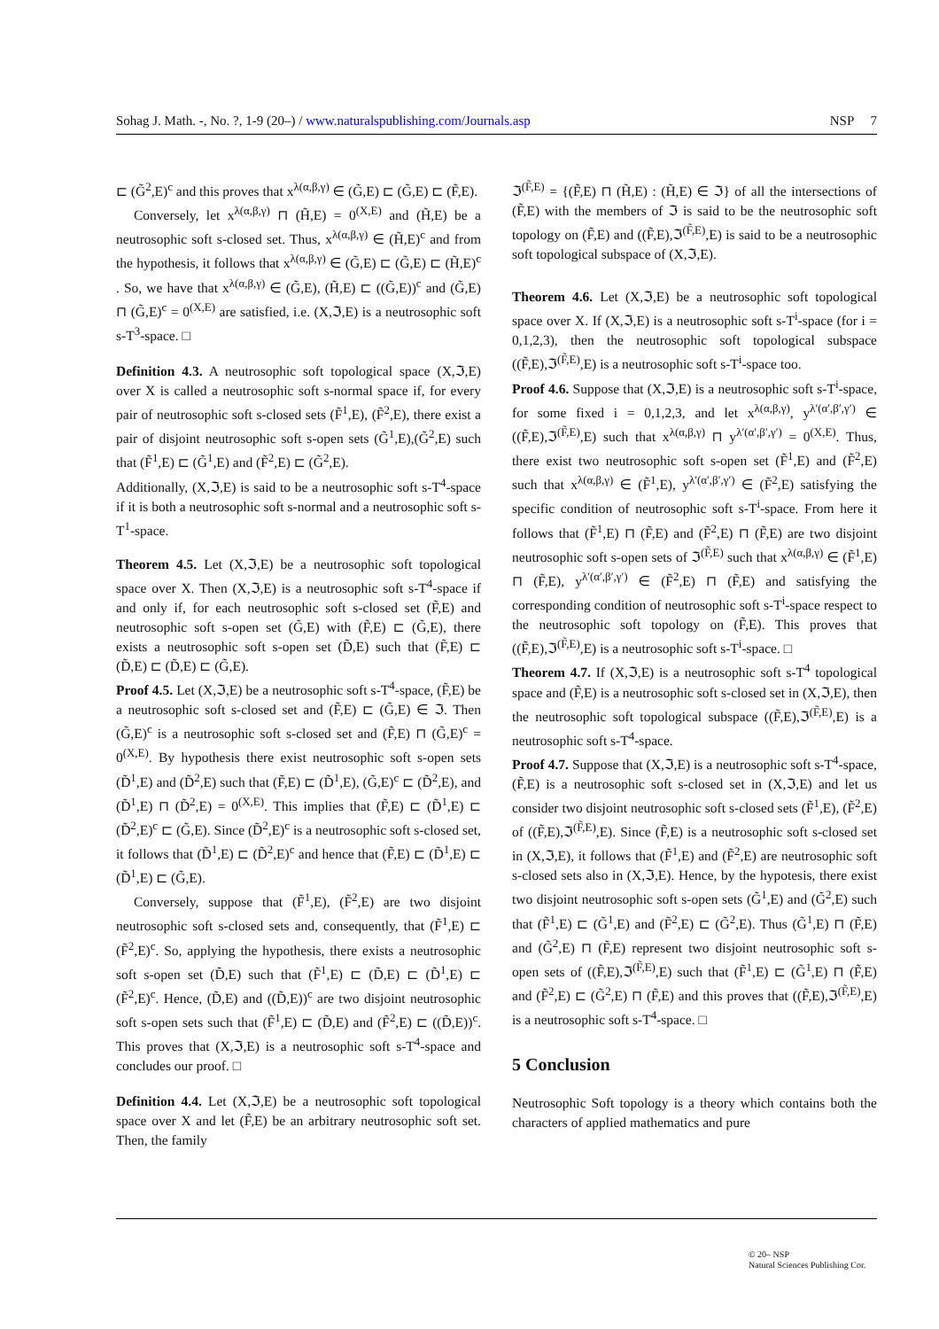Sohag J. Math. -, No. ?, 1-9 (20–) / www.naturalspublishing.com/Journals.asp NSP 7
⊏ (G̃<sup>2</sup>,E)<sup>c</sup> and this proves that x<sup>λ(α,β,γ)</sup> ∈ (G̃,E) ⊏ (G̃,E) ⊏ (F̃,E).
Conversely, let x<sup>λ(α,β,γ)</sup> ⊓ (H̃,E) = 0<sup>(X,E)</sup> and (H̃,E) be a neutrosophic soft s-closed set. Thus, x<sup>λ(α,β,γ)</sup> ∈ (H̃,E)<sup>c</sup> and from the hypothesis, it follows that x<sup>λ(α,β,γ)</sup> ∈ (G̃,E) ⊏ (G̃,E) ⊏ (H̃,E)<sup>c</sup> . So, we have that x<sup>λ(α,β,γ)</sup> ∈ (G̃,E), (H̃,E) ⊏ ((G̃,E))<sup>c</sup> and (G̃,E) ⊓ (G̃,E)<sup>c</sup> = 0<sup>(X,E)</sup> are satisfied, i.e. (X,ℑ,E) is a neutrosophic soft s-T<sup>3</sup>-space. □
Definition 4.3. A neutrosophic soft topological space (X,ℑ,E) over X is called a neutrosophic soft s-normal space if, for every pair of neutrosophic soft s-closed sets (F̃<sup>1</sup>,E), (F̃<sup>2</sup>,E), there exist a pair of disjoint neutrosophic soft s-open sets (G̃<sup>1</sup>,E),(G̃<sup>2</sup>,E) such that (F̃<sup>1</sup>,E) ⊏ (G̃<sup>1</sup>,E) and (F̃<sup>2</sup>,E) ⊏ (G̃<sup>2</sup>,E).
Additionally, (X,ℑ,E) is said to be a neutrosophic soft s-T<sup>4</sup>-space if it is both a neutrosophic soft s-normal and a neutrosophic soft s-T<sup>1</sup>-space.
Theorem 4.5. Let (X,ℑ,E) be a neutrosophic soft topological space over X. Then (X,ℑ,E) is a neutrosophic soft s-T<sup>4</sup>-space if and only if, for each neutrosophic soft s-closed set (F̃,E) and neutrosophic soft s-open set (G̃,E) with (F̃,E) ⊏ (G̃,E), there exists a neutrosophic soft s-open set (D̃,E) such that (F̃,E) ⊏ (D̃,E) ⊏ (D̃,E) ⊏ (G̃,E).
Proof 4.5. Let (X,ℑ,E) be a neutrosophic soft s-T<sup>4</sup>-space, (F̃,E) be a neutrosophic soft s-closed set and (F̃,E) ⊏ (G̃,E) ∈ ℑ. Then (G̃,E)<sup>c</sup> is a neutrosophic soft s-closed set and (F̃,E) ⊓ (G̃,E)<sup>c</sup> = 0<sup>(X,E)</sup>. By hypothesis there exist neutrosophic soft s-open sets (D̃<sup>1</sup>,E) and (D̃<sup>2</sup>,E) such that (F̃,E) ⊏ (D̃<sup>1</sup>,E), (G̃,E)<sup>c</sup> ⊏ (D̃<sup>2</sup>,E), and (D̃<sup>1</sup>,E) ⊓ (D̃<sup>2</sup>,E) = 0<sup>(X,E)</sup>. This implies that (F̃,E) ⊏ (D̃<sup>1</sup>,E) ⊏ (D̃<sup>2</sup>,E)<sup>c</sup> ⊏ (G̃,E). Since (D̃<sup>2</sup>,E)<sup>c</sup> is a neutrosophic soft s-closed set, it follows that (D̃<sup>1</sup>,E) ⊏ (D̃<sup>2</sup>,E)<sup>c</sup> and hence that (F̃,E) ⊏ (D̃<sup>1</sup>,E) ⊏ (D̃<sup>1</sup>,E) ⊏ (G̃,E).
Conversely, suppose that (F̃<sup>1</sup>,E), (F̃<sup>2</sup>,E) are two disjoint neutrosophic soft s-closed sets and, consequently, that (F̃<sup>1</sup>,E) ⊏ (F̃<sup>2</sup>,E)<sup>c</sup>. So, applying the hypothesis, there exists a neutrosophic soft s-open set (D̃,E) such that (F̃<sup>1</sup>,E) ⊏ (D̃,E) ⊏ (D̃<sup>1</sup>,E) ⊏ (F̃<sup>2</sup>,E)<sup>c</sup>. Hence, (D̃,E) and ((D̃,E))<sup>c</sup> are two disjoint neutrosophic soft s-open sets such that (F̃<sup>1</sup>,E) ⊏ (D̃,E) and (F̃<sup>2</sup>,E) ⊏ ((D̃,E))<sup>c</sup>. This proves that (X,ℑ,E) is a neutrosophic soft s-T<sup>4</sup>-space and concludes our proof. □
Definition 4.4. Let (X,ℑ,E) be a neutrosophic soft topological space over X and let (F̃,E) be an arbitrary neutrosophic soft set. Then, the family
ℑ<sup>(F̃,E)</sup> = {(F̃,E) ⊓ (H̃,E) : (H̃,E) ∈ ℑ} of all the intersections of (F̃,E) with the members of ℑ is said to be the neutrosophic soft topology on (F̃,E) and ((F̃,E),ℑ<sup>(F̃,E)</sup>,E) is said to be a neutrosophic soft topological subspace of (X,ℑ,E).
Theorem 4.6. Let (X,ℑ,E) be a neutrosophic soft topological space over X. If (X,ℑ,E) is a neutrosophic soft s-T<sup>i</sup>-space (for i = 0,1,2,3), then the neutrosophic soft topological subspace ((F̃,E),ℑ<sup>(F̃,E)</sup>,E) is a neutrosophic soft s-T<sup>i</sup>-space too.
Proof 4.6. Suppose that (X,ℑ,E) is a neutrosophic soft s-T<sup>i</sup>-space, for some fixed i = 0,1,2,3, and let x<sup>λ(α,β,γ)</sup>, y<sup>λ′(α′,β′,γ′)</sup> ∈ ((F̃,E),ℑ<sup>(F̃,E)</sup>,E) such that x<sup>λ(α,β,γ)</sup> ⊓ y<sup>λ′(α′,β′,γ′)</sup> = 0<sup>(X,E)</sup>. Thus, there exist two neutrosophic soft s-open set (F̃<sup>1</sup>,E) and (F̃<sup>2</sup>,E) such that x<sup>λ(α,β,γ)</sup> ∈ (F̃<sup>1</sup>,E), y<sup>λ′(α′,β′,γ′)</sup> ∈ (F̃<sup>2</sup>,E) satisfying the specific condition of neutrosophic soft s-T<sup>i</sup>-space. From here it follows that (F̃<sup>1</sup>,E) ⊓ (F̃,E) and (F̃<sup>2</sup>,E) ⊓ (F̃,E) are two disjoint neutrosophic soft s-open sets of ℑ<sup>(F̃,E)</sup> such that x<sup>λ(α,β,γ)</sup> ∈ (F̃<sup>1</sup>,E) ⊓ (F̃,E), y<sup>λ′(α′,β′,γ′)</sup> ∈ (F̃<sup>2</sup>,E) ⊓ (F̃,E) and satisfying the corresponding condition of neutrosophic soft s-T<sup>i</sup>-space respect to the neutrosophic soft topology on (F̃,E). This proves that ((F̃,E),ℑ<sup>(F̃,E)</sup>,E) is a neutrosophic soft s-T<sup>i</sup>-space. □
Theorem 4.7. If (X,ℑ,E) is a neutrosophic soft s-T<sup>4</sup> topological space and (F̃,E) is a neutrosophic soft s-closed set in (X,ℑ,E), then the neutrosophic soft topological subspace ((F̃,E),ℑ<sup>(F̃,E)</sup>,E) is a neutrosophic soft s-T<sup>4</sup>-space.
Proof 4.7. Suppose that (X,ℑ,E) is a neutrosophic soft s-T<sup>4</sup>-space, (F̃,E) is a neutrosophic soft s-closed set in (X,ℑ,E) and let us consider two disjoint neutrosophic soft s-closed sets (F̃<sup>1</sup>,E), (F̃<sup>2</sup>,E) of ((F̃,E),ℑ<sup>(F̃,E)</sup>,E). Since (F̃,E) is a neutrosophic soft s-closed set in (X,ℑ,E), it follows that (F̃<sup>1</sup>,E) and (F̃<sup>2</sup>,E) are neutrosophic soft s-closed sets also in (X,ℑ,E). Hence, by the hypotesis, there exist two disjoint neutrosophic soft s-open sets (G̃<sup>1</sup>,E) and (G̃<sup>2</sup>,E) such that (F̃<sup>1</sup>,E) ⊏ (G̃<sup>1</sup>,E) and (F̃<sup>2</sup>,E) ⊏ (G̃<sup>2</sup>,E). Thus (G̃<sup>1</sup>,E) ⊓ (F̃,E) and (G̃<sup>2</sup>,E) ⊓ (F̃,E) represent two disjoint neutrosophic soft s-open sets of ((F̃,E),ℑ<sup>(F̃,E)</sup>,E) such that (F̃<sup>1</sup>,E) ⊏ (G̃<sup>1</sup>,E) ⊓ (F̃,E) and (F̃<sup>2</sup>,E) ⊏ (G̃<sup>2</sup>,E) ⊓ (F̃,E) and this proves that ((F̃,E),ℑ<sup>(F̃,E)</sup>,E) is a neutrosophic soft s-T<sup>4</sup>-space. □
5 Conclusion
Neutrosophic Soft topology is a theory which contains both the characters of applied mathematics and pure
© 20– NSP
Natural Sciences Publishing Cor.